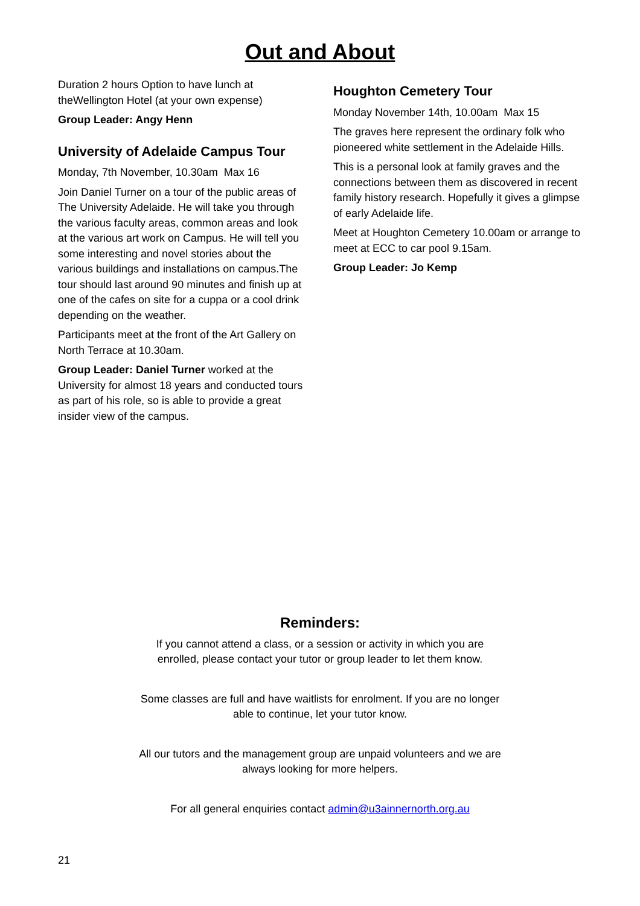Out and About
Duration 2 hours Option to have lunch at theWellington Hotel (at your own expense)
Group Leader: Angy Henn
University of Adelaide Campus Tour
Monday, 7th November, 10.30am Max 16
Join Daniel Turner on a tour of the public areas of The University Adelaide. He will take you through the various faculty areas, common areas and look at the various art work on Campus. He will tell you some interesting and novel stories about the various buildings and installations on campus.The tour should last around 90 minutes and finish up at one of the cafes on site for a cuppa or a cool drink depending on the weather.
Participants meet at the front of the Art Gallery on North Terrace at 10.30am.
Group Leader: Daniel Turner worked at the University for almost 18 years and conducted tours as part of his role, so is able to provide a great insider view of the campus.
Houghton Cemetery Tour
Monday November 14th, 10.00am Max 15
The graves here represent the ordinary folk who pioneered white settlement in the Adelaide Hills.
This is a personal look at family graves and the connections between them as discovered in recent family history research. Hopefully it gives a glimpse of early Adelaide life.
Meet at Houghton Cemetery 10.00am or arrange to meet at ECC to car pool 9.15am.
Group Leader: Jo Kemp
Reminders:
If you cannot attend a class, or a session or activity in which you are
enrolled, please contact your tutor or group leader to let them know.
Some classes are full and have waitlists for enrolment. If you are no longer
able to continue, let your tutor know.
All our tutors and the management group are unpaid volunteers and we are
always looking for more helpers.
For all general enquiries contact admin@u3ainnernorth.org.au
21